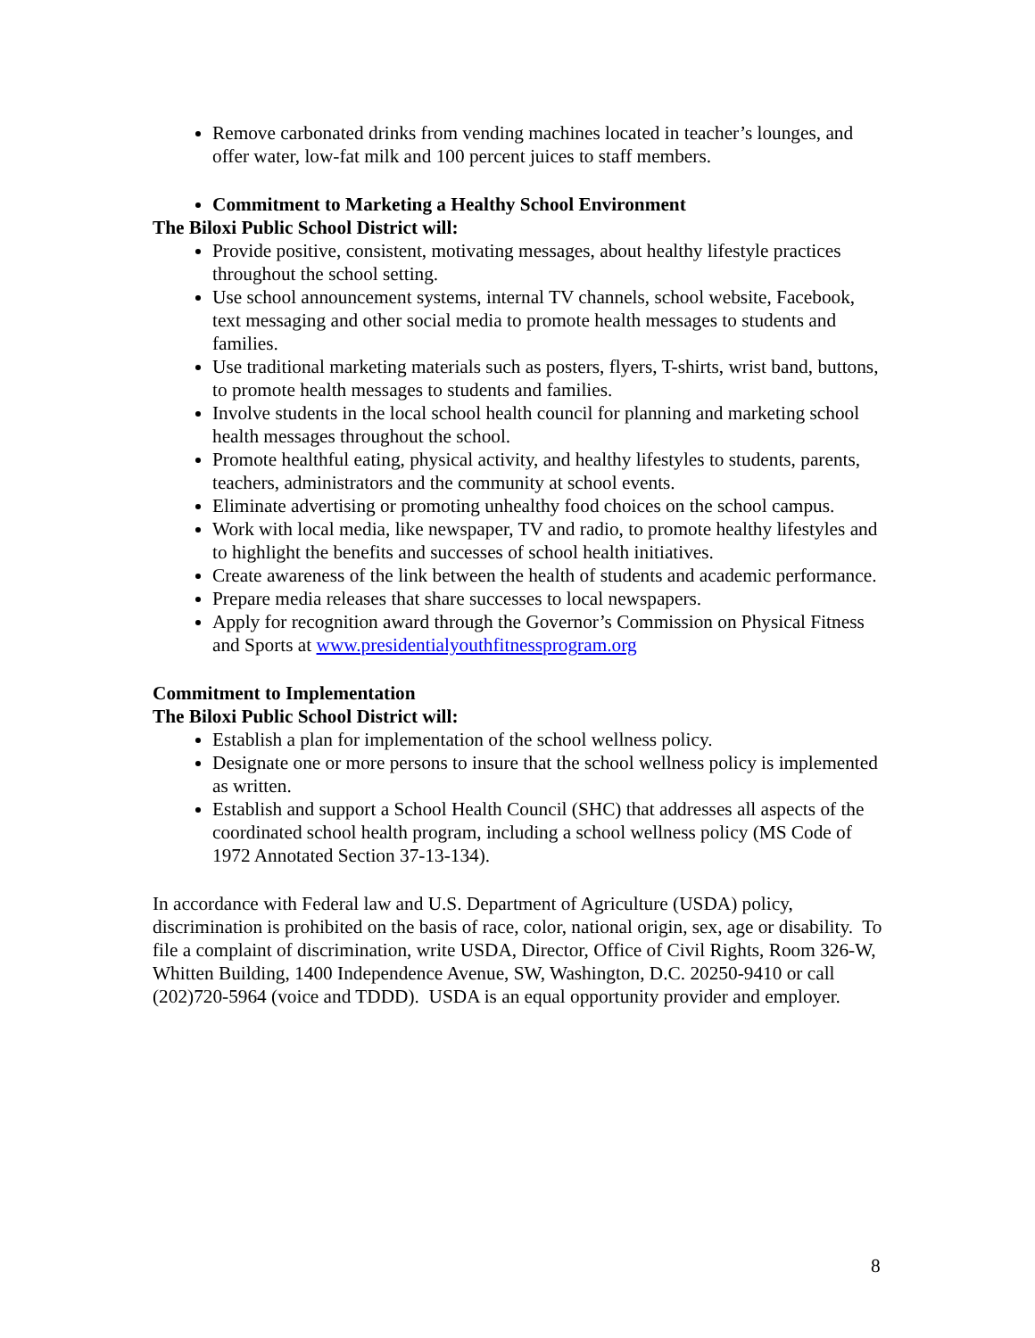Remove carbonated drinks from vending machines located in teacher’s lounges, and offer water, low-fat milk and 100 percent juices to staff members.
Commitment to Marketing a Healthy School Environment
The Biloxi Public School District will:
Provide positive, consistent, motivating messages, about healthy lifestyle practices throughout the school setting.
Use school announcement systems, internal TV channels, school website, Facebook, text messaging and other social media to promote health messages to students and families.
Use traditional marketing materials such as posters, flyers, T-shirts, wrist band, buttons, to promote health messages to students and families.
Involve students in the local school health council for planning and marketing school health messages throughout the school.
Promote healthful eating, physical activity, and healthy lifestyles to students, parents, teachers, administrators and the community at school events.
Eliminate advertising or promoting unhealthy food choices on the school campus.
Work with local media, like newspaper, TV and radio, to promote healthy lifestyles and to highlight the benefits and successes of school health initiatives.
Create awareness of the link between the health of students and academic performance.
Prepare media releases that share successes to local newspapers.
Apply for recognition award through the Governor’s Commission on Physical Fitness and Sports at www.presidentialyouthfitnessprogram.org
Commitment to Implementation
The Biloxi Public School District will:
Establish a plan for implementation of the school wellness policy.
Designate one or more persons to insure that the school wellness policy is implemented as written.
Establish and support a School Health Council (SHC) that addresses all aspects of the coordinated school health program, including a school wellness policy (MS Code of 1972 Annotated Section 37-13-134).
In accordance with Federal law and U.S. Department of Agriculture (USDA) policy, discrimination is prohibited on the basis of race, color, national origin, sex, age or disability. To file a complaint of discrimination, write USDA, Director, Office of Civil Rights, Room 326-W, Whitten Building, 1400 Independence Avenue, SW, Washington, D.C. 20250-9410 or call (202)720-5964 (voice and TDDD). USDA is an equal opportunity provider and employer.
8